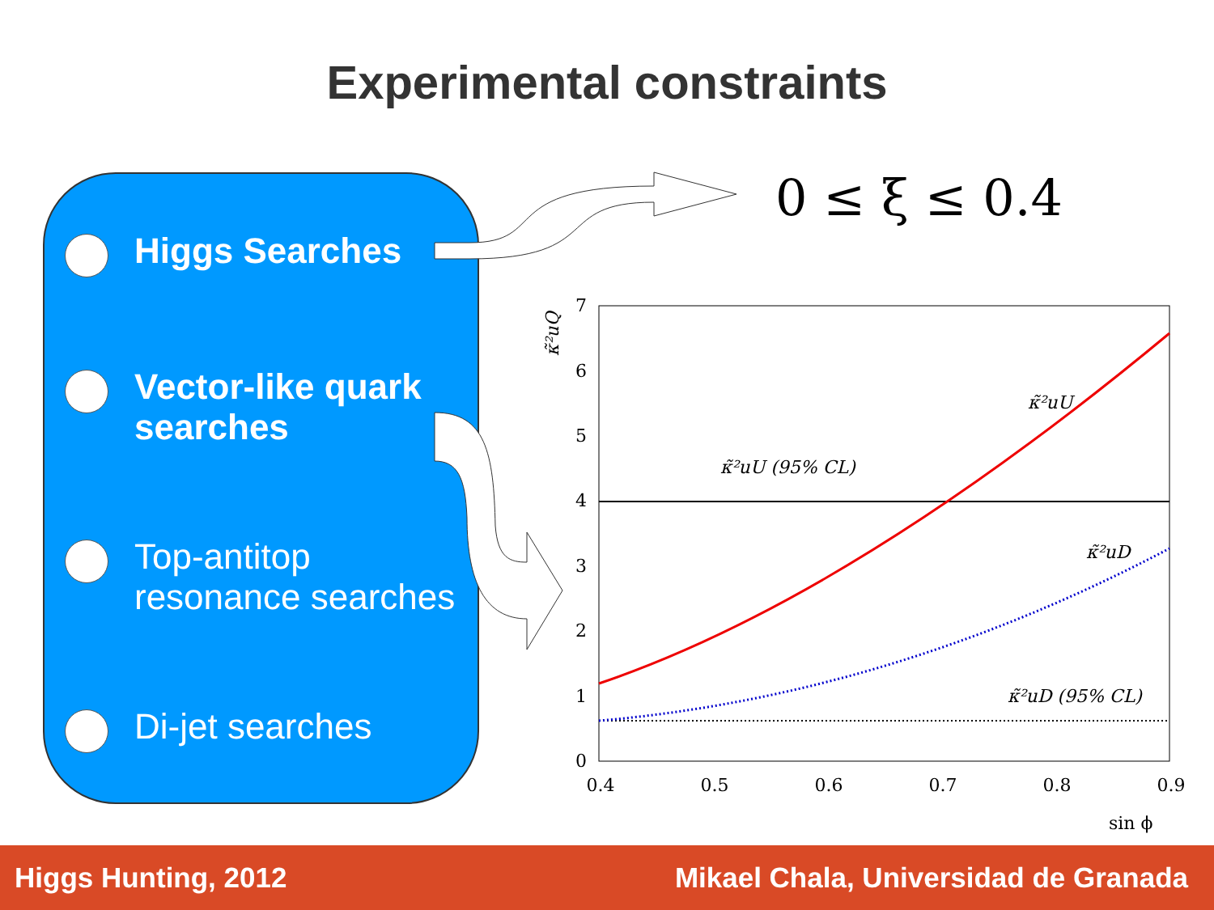Experimental constraints
Higgs Searches
Vector-like quark
searches
Top-antitop
resonance searches
Di-jet searches
0 ≤ ξ ≤ 0.4
7
6
5
4
3
2
1
0
0.4
0.5
0.6
0.7
0.8
0.9
sin ϕ
κ̃²uQ
κ̃²uU (95% CL)
κ̃²uU
κ̃²uD
κ̃²uD (95% CL)
Higgs Hunting, 2012 Mikael Chala, Universidad de Granada